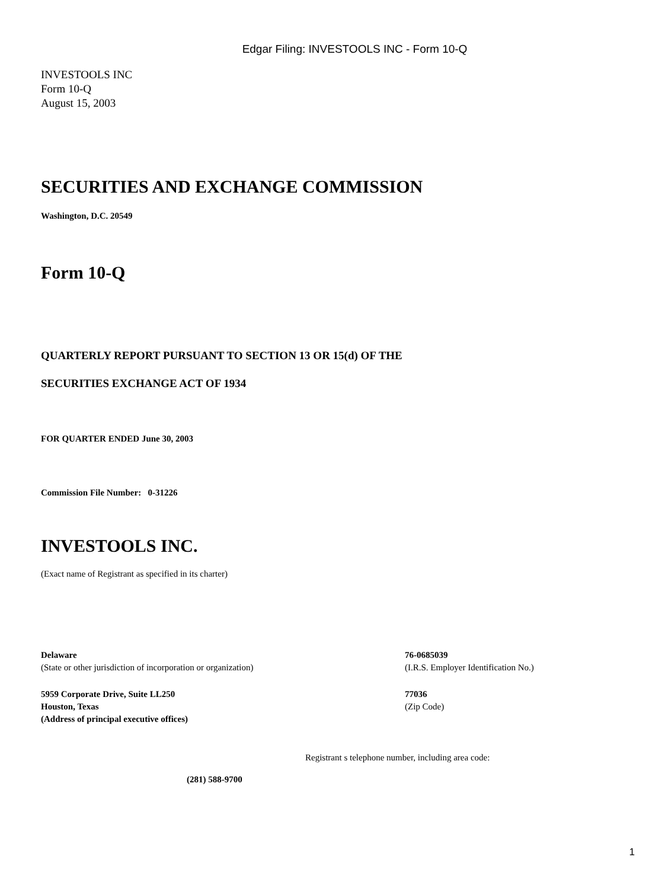Edgar Filing: INVESTOOLS INC - Form 10-Q
INVESTOOLS INC
Form 10-Q
August 15, 2003
SECURITIES AND EXCHANGE COMMISSION
Washington, D.C. 20549
Form 10-Q
QUARTERLY REPORT PURSUANT TO SECTION 13 OR 15(d) OF THE
SECURITIES EXCHANGE ACT OF 1934
FOR QUARTER ENDED June 30, 2003
Commission File Number: 0-31226
INVESTOOLS INC.
(Exact name of Registrant as specified in its charter)
Delaware
(State or other jurisdiction of incorporation or organization)
76-0685039
(I.R.S. Employer Identification No.)
5959 Corporate Drive, Suite LL250
Houston, Texas
(Address of principal executive offices)
77036
(Zip Code)
Registrant s telephone number, including area code:
(281) 588-9700
1